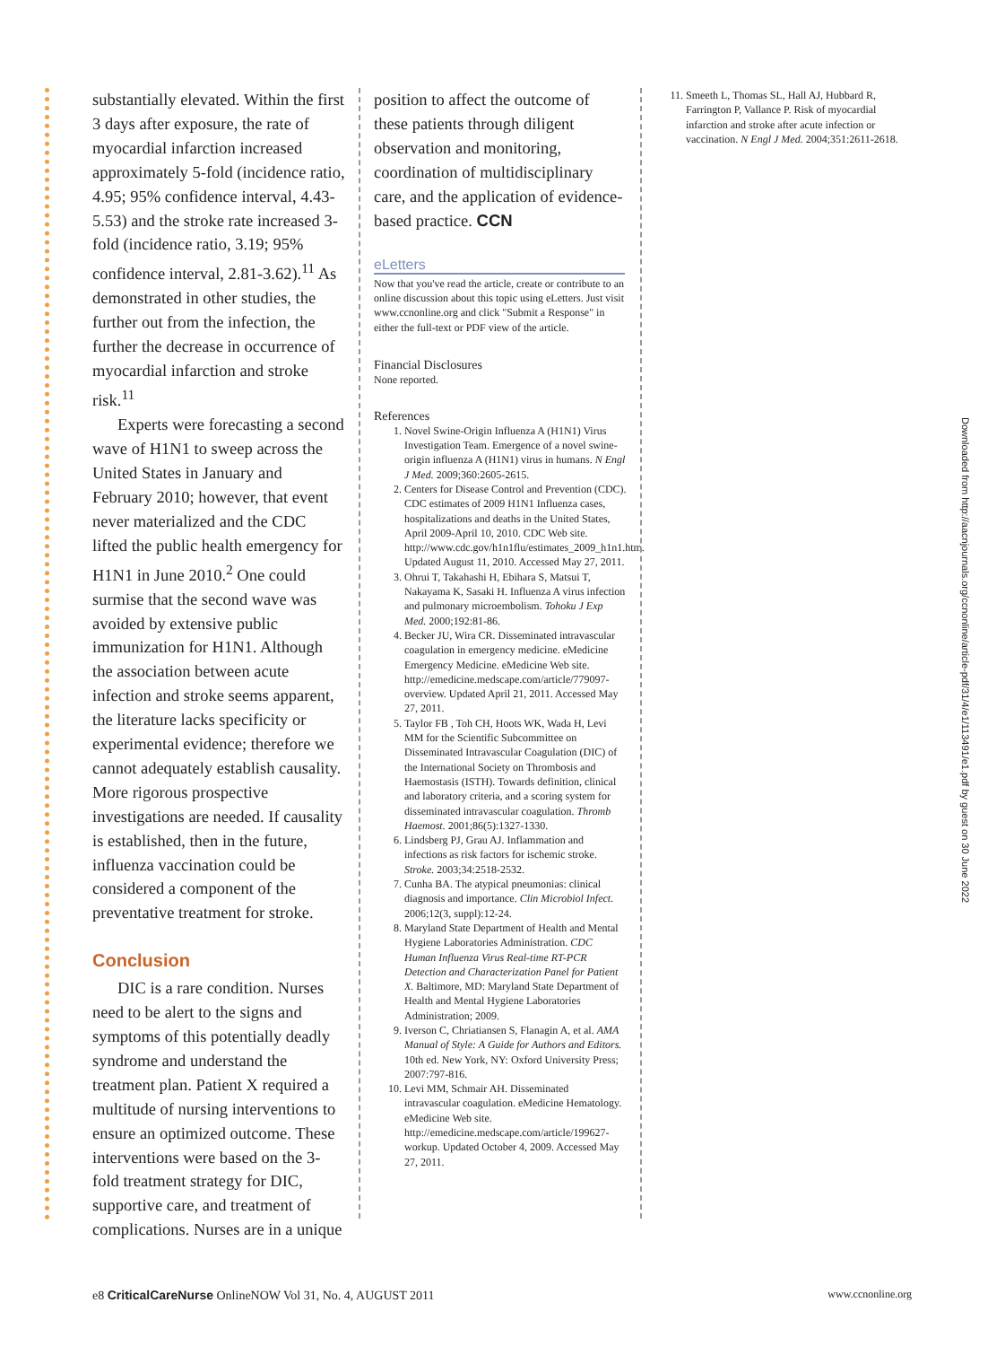substantially elevated. Within the first 3 days after exposure, the rate of myocardial infarction increased approximately 5-fold (incidence ratio, 4.95; 95% confidence interval, 4.43-5.53) and the stroke rate increased 3-fold (incidence ratio, 3.19; 95% confidence interval, 2.81-3.62).<sup>11</sup> As demonstrated in other studies, the further out from the infection, the further the decrease in occurrence of myocardial infarction and stroke risk.<sup>11</sup>
Experts were forecasting a second wave of H1N1 to sweep across the United States in January and February 2010; however, that event never materialized and the CDC lifted the public health emergency for H1N1 in June 2010.<sup>2</sup> One could surmise that the second wave was avoided by extensive public immunization for H1N1. Although the association between acute infection and stroke seems apparent, the literature lacks specificity or experimental evidence; therefore we cannot adequately establish causality. More rigorous prospective investigations are needed. If causality is established, then in the future, influenza vaccination could be considered a component of the preventative treatment for stroke.
Conclusion
DIC is a rare condition. Nurses need to be alert to the signs and symptoms of this potentially deadly syndrome and understand the treatment plan. Patient X required a multitude of nursing interventions to ensure an optimized outcome. These interventions were based on the 3-fold treatment strategy for DIC, supportive care, and treatment of complications. Nurses are in a unique
position to affect the outcome of these patients through diligent observation and monitoring, coordination of multidisciplinary care, and the application of evidence-based practice. CCN
eLetters
Now that you've read the article, create or contribute to an online discussion about this topic using eLetters. Just visit www.ccnonline.org and click "Submit a Response" in either the full-text or PDF view of the article.
Financial Disclosures
None reported.
References
1. Novel Swine-Origin Influenza A (H1N1) Virus Investigation Team. Emergence of a novel swine-origin influenza A (H1N1) virus in humans. N Engl J Med. 2009;360:2605-2615.
2. Centers for Disease Control and Prevention (CDC). CDC estimates of 2009 H1N1 Influenza cases, hospitalizations and deaths in the United States, April 2009-April 10, 2010. CDC Web site. http://www.cdc.gov/h1n1flu/estimates_2009_h1n1.htm. Updated August 11, 2010. Accessed May 27, 2011.
3. Ohrui T, Takahashi H, Ebihara S, Matsui T, Nakayama K, Sasaki H. Influenza A virus infection and pulmonary microembolism. Tohoku J Exp Med. 2000;192:81-86.
4. Becker JU, Wira CR. Disseminated intravascular coagulation in emergency medicine. eMedicine Emergency Medicine. eMedicine Web site. http://emedicine.medscape.com/article/779097-overview. Updated April 21, 2011. Accessed May 27, 2011.
5. Taylor FB , Toh CH, Hoots WK, Wada H, Levi MM for the Scientific Subcommittee on Disseminated Intravascular Coagulation (DIC) of the International Society on Thrombosis and Haemostasis (ISTH). Towards definition, clinical and laboratory criteria, and a scoring system for disseminated intravascular coagulation. Thromb Haemost. 2001;86(5):1327-1330.
6. Lindsberg PJ, Grau AJ. Inflammation and infections as risk factors for ischemic stroke. Stroke. 2003;34:2518-2532.
7. Cunha BA. The atypical pneumonias: clinical diagnosis and importance. Clin Microbiol Infect. 2006;12(3, suppl):12-24.
8. Maryland State Department of Health and Mental Hygiene Laboratories Administration. CDC Human Influenza Virus Real-time RT-PCR Detection and Characterization Panel for Patient X. Baltimore, MD: Maryland State Department of Health and Mental Hygiene Laboratories Administration; 2009.
9. Iverson C, Chriatiansen S, Flanagin A, et al. AMA Manual of Style: A Guide for Authors and Editors. 10th ed. New York, NY: Oxford University Press; 2007:797-816.
10. Levi MM, Schmair AH. Disseminated intravascular coagulation. eMedicine Hematology. eMedicine Web site. http://emedicine.medscape.com/article/199627-workup. Updated October 4, 2009. Accessed May 27, 2011.
11. Smeeth L, Thomas SL, Hall AJ, Hubbard R, Farrington P, Vallance P. Risk of myocardial infarction and stroke after acute infection or vaccination. N Engl J Med. 2004;351:2611-2618.
Downloaded from http://aacnjournals.org/ccnonline/article-pdf/31/4/e1/113491/e1.pdf by guest on 30 June 2022
e8 CriticalCareNurse OnlineNOW Vol 31, No. 4, AUGUST 2011 www.ccnonline.org